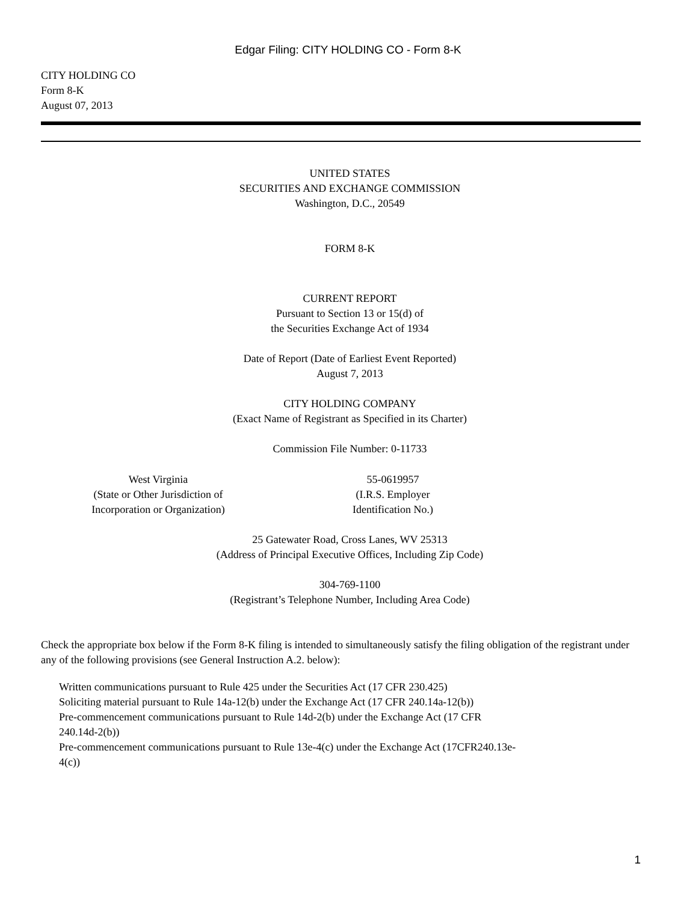Edgar Filing: CITY HOLDING CO - Form 8-K
CITY HOLDING CO
Form 8-K
August 07, 2013
UNITED STATES
SECURITIES AND EXCHANGE COMMISSION
Washington, D.C., 20549
FORM 8-K
CURRENT REPORT
Pursuant to Section 13 or 15(d) of
the Securities Exchange Act of 1934
Date of Report (Date of Earliest Event Reported)
August 7, 2013
CITY HOLDING COMPANY
(Exact Name of Registrant as Specified in its Charter)
Commission File Number: 0-11733
West Virginia
(State or Other Jurisdiction of
Incorporation or Organization)
55-0619957
(I.R.S. Employer
Identification No.)
25 Gatewater Road, Cross Lanes, WV 25313
(Address of Principal Executive Offices, Including Zip Code)
304-769-1100
(Registrant’s Telephone Number, Including Area Code)
Check the appropriate box below if the Form 8-K filing is intended to simultaneously satisfy the filing obligation of the registrant under any of the following provisions (see General Instruction A.2. below):
Written communications pursuant to Rule 425 under the Securities Act (17 CFR 230.425)
Soliciting material pursuant to Rule 14a-12(b) under the Exchange Act (17 CFR 240.14a-12(b))
Pre-commencement communications pursuant to Rule 14d-2(b) under the Exchange Act (17 CFR 240.14d-2(b))
Pre-commencement communications pursuant to Rule 13e-4(c) under the Exchange Act (17CFR240.13e-4(c))
1